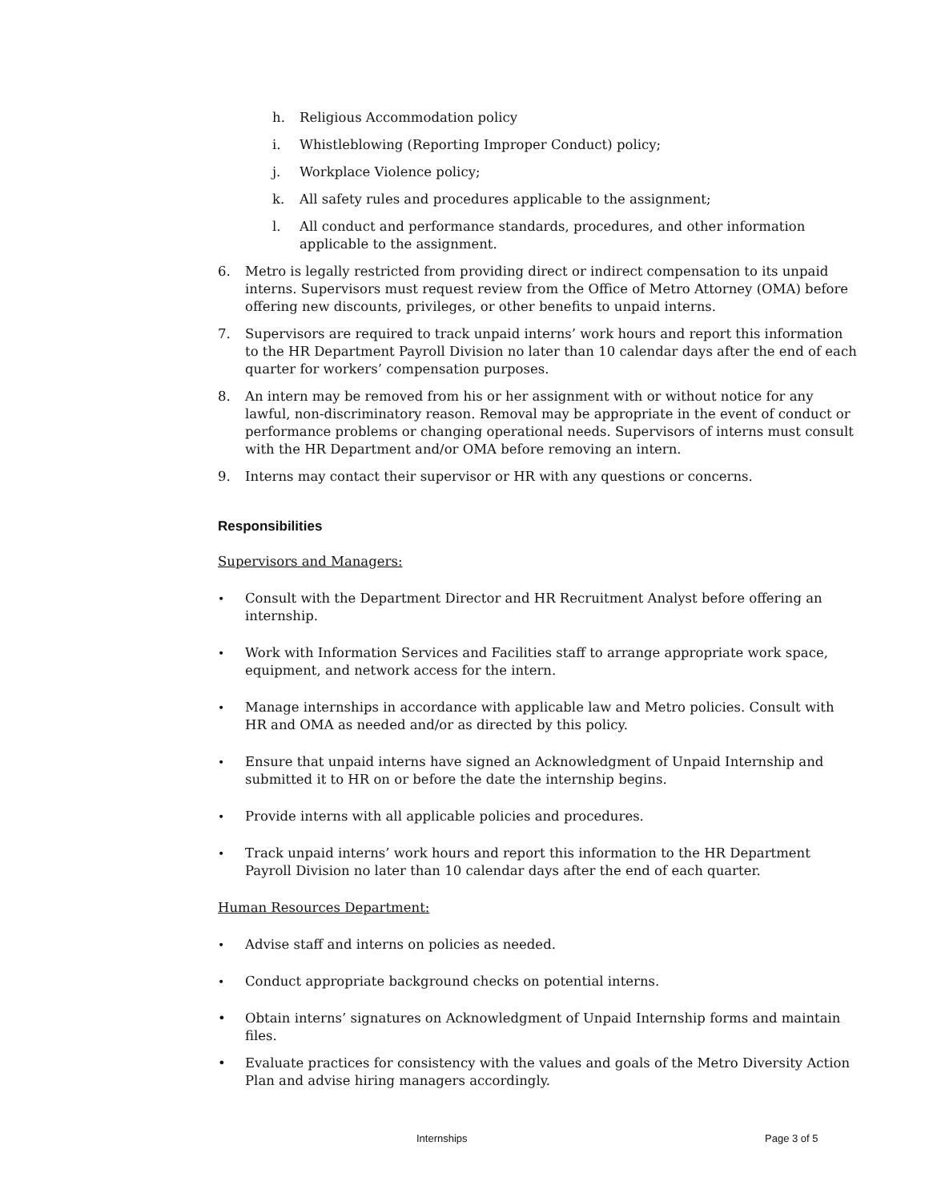h. Religious Accommodation policy
i. Whistleblowing (Reporting Improper Conduct) policy;
j. Workplace Violence policy;
k. All safety rules and procedures applicable to the assignment;
l. All conduct and performance standards, procedures, and other information applicable to the assignment.
6. Metro is legally restricted from providing direct or indirect compensation to its unpaid interns. Supervisors must request review from the Office of Metro Attorney (OMA) before offering new discounts, privileges, or other benefits to unpaid interns.
7. Supervisors are required to track unpaid interns’ work hours and report this information to the HR Department Payroll Division no later than 10 calendar days after the end of each quarter for workers’ compensation purposes.
8. An intern may be removed from his or her assignment with or without notice for any lawful, non-discriminatory reason. Removal may be appropriate in the event of conduct or performance problems or changing operational needs. Supervisors of interns must consult with the HR Department and/or OMA before removing an intern.
9. Interns may contact their supervisor or HR with any questions or concerns.
Responsibilities
Supervisors and Managers:
•
Consult with the Department Director and HR Recruitment Analyst before offering an internship.
•
Work with Information Services and Facilities staff to arrange appropriate work space, equipment, and network access for the intern.
•
Manage internships in accordance with applicable law and Metro policies. Consult with HR and OMA as needed and/or as directed by this policy.
•
Ensure that unpaid interns have signed an Acknowledgment of Unpaid Internship and submitted it to HR on or before the date the internship begins.
•
Provide interns with all applicable policies and procedures.
•
Track unpaid interns’ work hours and report this information to the HR Department Payroll Division no later than 10 calendar days after the end of each quarter.
Human Resources Department:
•
Advise staff and interns on policies as needed.
•
Conduct appropriate background checks on potential interns.
• Obtain interns’ signatures on Acknowledgment of Unpaid Internship forms and maintain files.
• Evaluate practices for consistency with the values and goals of the Metro Diversity Action Plan and advise hiring managers accordingly.
Internships Page 3 of 5